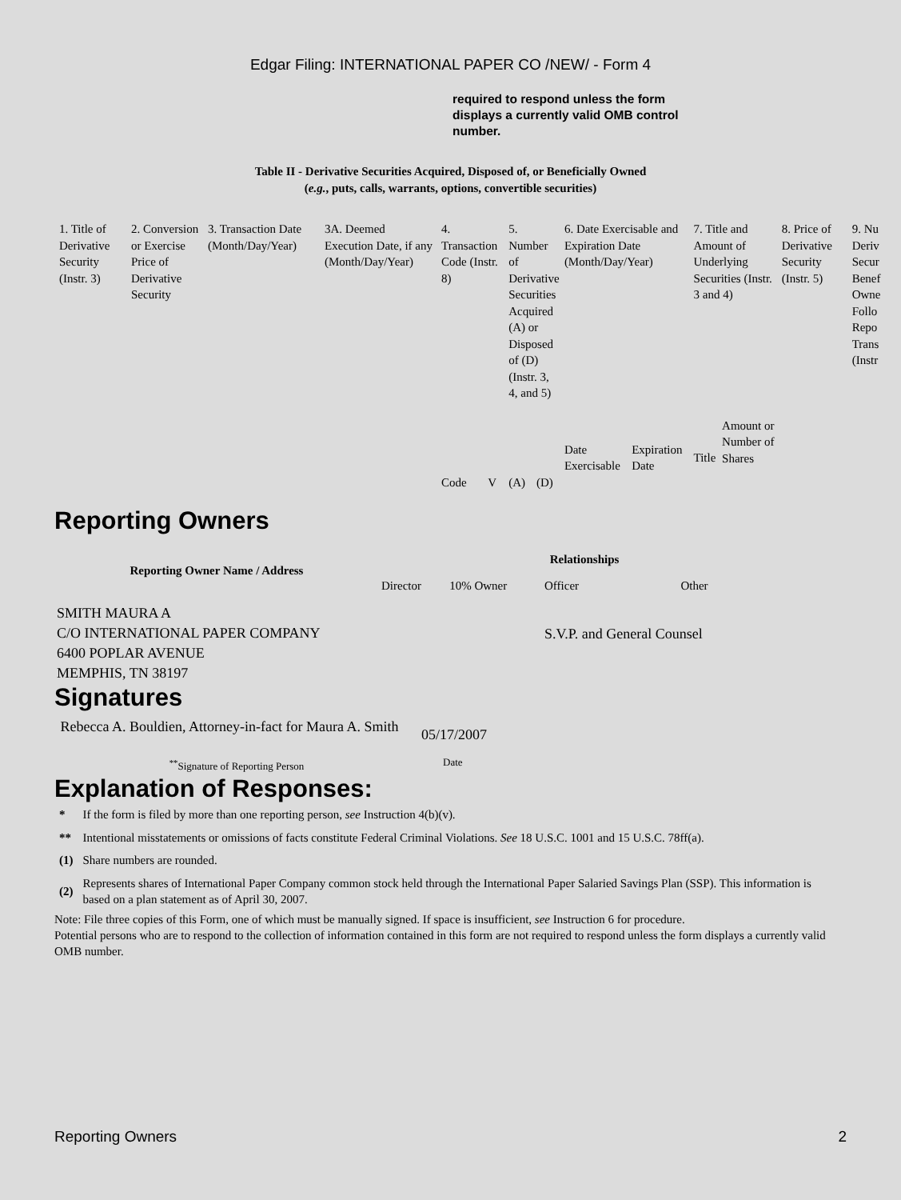Edgar Filing: INTERNATIONAL PAPER CO /NEW/ - Form 4
required to respond unless the form displays a currently valid OMB control number.
Table II - Derivative Securities Acquired, Disposed of, or Beneficially Owned
(e.g., puts, calls, warrants, options, convertible securities)
| 1. Title of Derivative Security (Instr. 3) | 2. Conversion or Exercise Price of Derivative Security | 3. Transaction Date (Month/Day/Year) | 3A. Deemed Execution Date, if any (Month/Day/Year) | 4. Transaction Code (Instr. 8) | | 5. Number of Derivative Securities Acquired (A) or Disposed of (D) (Instr. 3, 4, and 5) | | 6. Date Exercisable and Expiration Date (Month/Day/Year) | | 7. Title and Amount of Underlying Securities (Instr. 3 and 4) | | 8. Price of Derivative Security (Instr. 5) | 9. Nu Deriv Secur Benef Owne Follo Repo Trans (Instr |
| --- | --- | --- | --- | --- | --- | --- | --- | --- | --- | --- | --- | --- | --- |
| | | | | | | | | Date Exercisable | Expiration Date | Title | Amount or Number of Shares | | |
| | | | | Code | V | (A) | (D) | | | | | | |
Reporting Owners
| Reporting Owner Name / Address | Relationships | | | |
| --- | --- | --- | --- | --- |
| | Director | 10% Owner | Officer | Other |
| SMITH MAURA A C/O INTERNATIONAL PAPER COMPANY 6400 POPLAR AVENUE MEMPHIS, TN 38197 | | | S.V.P. and General Counsel | |
Signatures
| Rebecca A. Bouldien, Attorney-in-fact for Maura A. Smith | 05/17/2007 |
| <sup>**</sup> Signature of Reporting Person | Date |
Explanation of Responses:
| * | If the form is filed by more than one reporting person, see Instruction 4(b)(v). |
| ** | Intentional misstatements or omissions of facts constitute Federal Criminal Violations. See 18 U.S.C. 1001 and 15 U.S.C. 78ff(a). |
| (1) | Share numbers are rounded. |
| (2) | Represents shares of International Paper Company common stock held through the International Paper Salaried Savings Plan (SSP). This information is based on a plan statement as of April 30, 2007. |
Note: File three copies of this Form, one of which must be manually signed. If space is insufficient, see Instruction 6 for procedure.
Potential persons who are to respond to the collection of information contained in this form are not required to respond unless the form displays a currently valid OMB number.
Reporting Owners 2